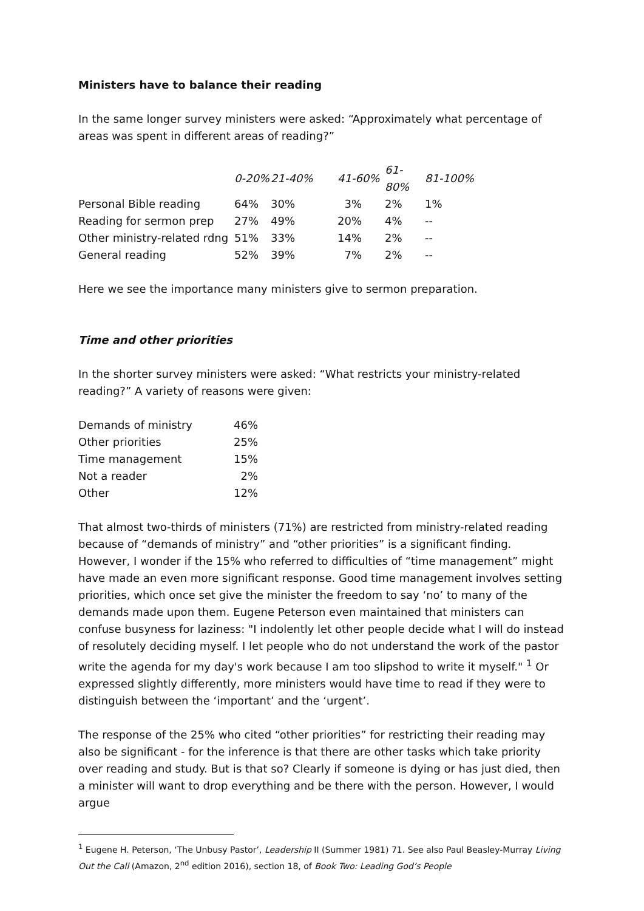Ministers have to balance their reading
In the same longer survey ministers were asked: “Approximately what percentage of areas was spent in different areas of reading?”
| | 0-20% | 21-40% | 41-60% | 61-80% | 81-100% |
| --- | --- | --- | --- | --- | --- |
| Personal Bible reading | 64% | 30% | 3% | 2% | 1% |
| Reading for sermon prep | 27% | 49% | 20% | 4% | -- |
| Other ministry-related rdng | 51% | 33% | 14% | 2% | -- |
| General reading | 52% | 39% | 7% | 2% | -- |
Here we see the importance many ministers give to sermon preparation.
Time and other priorities
In the shorter survey ministers were asked: “What restricts your ministry-related reading?” A variety of reasons were given:
| Demands of ministry | 46% |
| Other priorities | 25% |
| Time management | 15% |
| Not a reader | 2% |
| Other | 12% |
That almost two-thirds of ministers (71%) are restricted from ministry-related reading because of “demands of ministry” and “other priorities” is a significant finding. However, I wonder if the 15% who referred to difficulties of “time management” might have made an even more significant response. Good time management involves setting priorities, which once set give the minister the freedom to say ‘no’ to many of the demands made upon them. Eugene Peterson even maintained that ministers can confuse busyness for laziness: "I indolently let other people decide what I will do instead of resolutely deciding myself. I let people who do not understand the work of the pastor write the agenda for my day's work because I am too slipshod to write it myself." <sup>1</sup> Or expressed slightly differently, more ministers would have time to read if they were to distinguish between the ‘important’ and the ‘urgent’.
The response of the 25% who cited “other priorities” for restricting their reading may also be significant - for the inference is that there are other tasks which take priority over reading and study. But is that so? Clearly if someone is dying or has just died, then a minister will want to drop everything and be there with the person. However, I would argue
<sup>1</sup> Eugene H. Peterson, ‘The Unbusy Pastor’, Leadership II (Summer 1981) 71. See also Paul Beasley-Murray Living Out the Call (Amazon, 2<sup>nd</sup> edition 2016), section 18, of Book Two: Leading God’s People